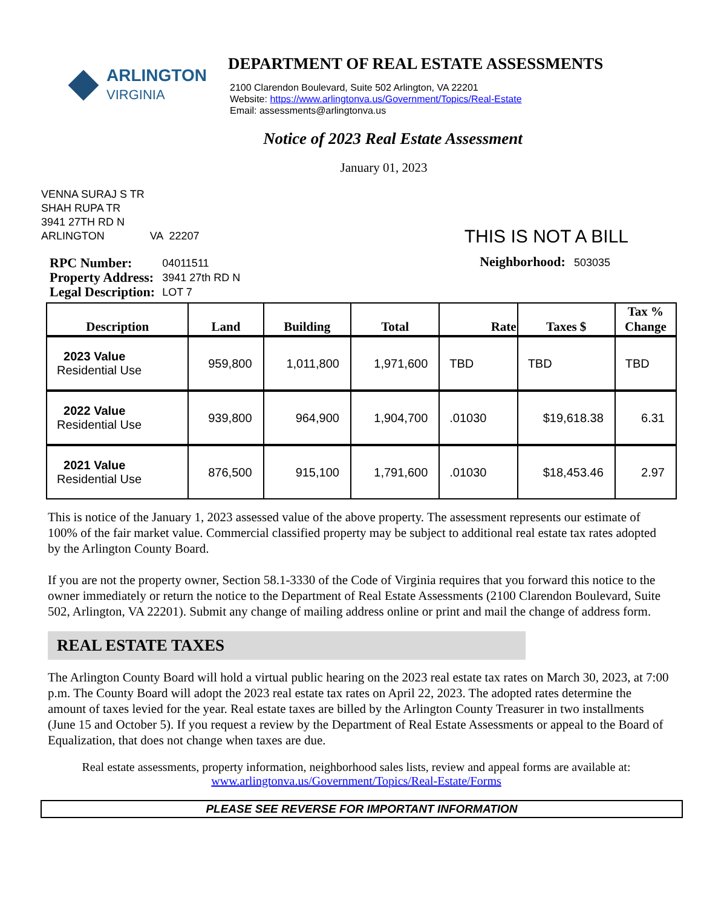ARLINGTON
VIRGINIA
DEPARTMENT OF REAL ESTATE ASSESSMENTS
2100 Clarendon Boulevard, Suite 502 Arlington, VA 22201
Website: https://www.arlingtonva.us/Government/Topics/Real-Estate
Email: assessments@arlingtonva.us
Notice of 2023 Real Estate Assessment
January 01, 2023
VENNA SURAJ S TR
SHAH RUPA TR
3941 27TH RD N
ARLINGTON VA 22207
THIS IS NOT A BILL
| RPC Number: | 04011511 |
| Property Address: | 3941 27th RD N |
| Legal Description: | LOT 7 |
Neighborhood: 503035
| Description | Land | Building | Total | Rate | Taxes $ | Tax % Change |
| --- | --- | --- | --- | --- | --- | --- |
| 2023 Value Residential Use | 959,800 | 1,011,800 | 1,971,600 | TBD | TBD | TBD |
| 2022 Value Residential Use | 939,800 | 964,900 | 1,904,700 | .01030 | $19,618.38 | 6.31 |
| 2021 Value Residential Use | 876,500 | 915,100 | 1,791,600 | .01030 | $18,453.46 | 2.97 |
This is notice of the January 1, 2023 assessed value of the above property. The assessment represents our estimate of 100% of the fair market value. Commercial classified property may be subject to additional real estate tax rates adopted by the Arlington County Board.
If you are not the property owner, Section 58.1-3330 of the Code of Virginia requires that you forward this notice to the owner immediately or return the notice to the Department of Real Estate Assessments (2100 Clarendon Boulevard, Suite 502, Arlington, VA 22201). Submit any change of mailing address online or print and mail the change of address form.
REAL ESTATE TAXES
The Arlington County Board will hold a virtual public hearing on the 2023 real estate tax rates on March 30, 2023, at 7:00 p.m. The County Board will adopt the 2023 real estate tax rates on April 22, 2023. The adopted rates determine the amount of taxes levied for the year. Real estate taxes are billed by the Arlington County Treasurer in two installments (June 15 and October 5). If you request a review by the Department of Real Estate Assessments or appeal to the Board of Equalization, that does not change when taxes are due.
Real estate assessments, property information, neighborhood sales lists, review and appeal forms are available at:
www.arlingtonva.us/Government/Topics/Real-Estate/Forms
PLEASE SEE REVERSE FOR IMPORTANT INFORMATION